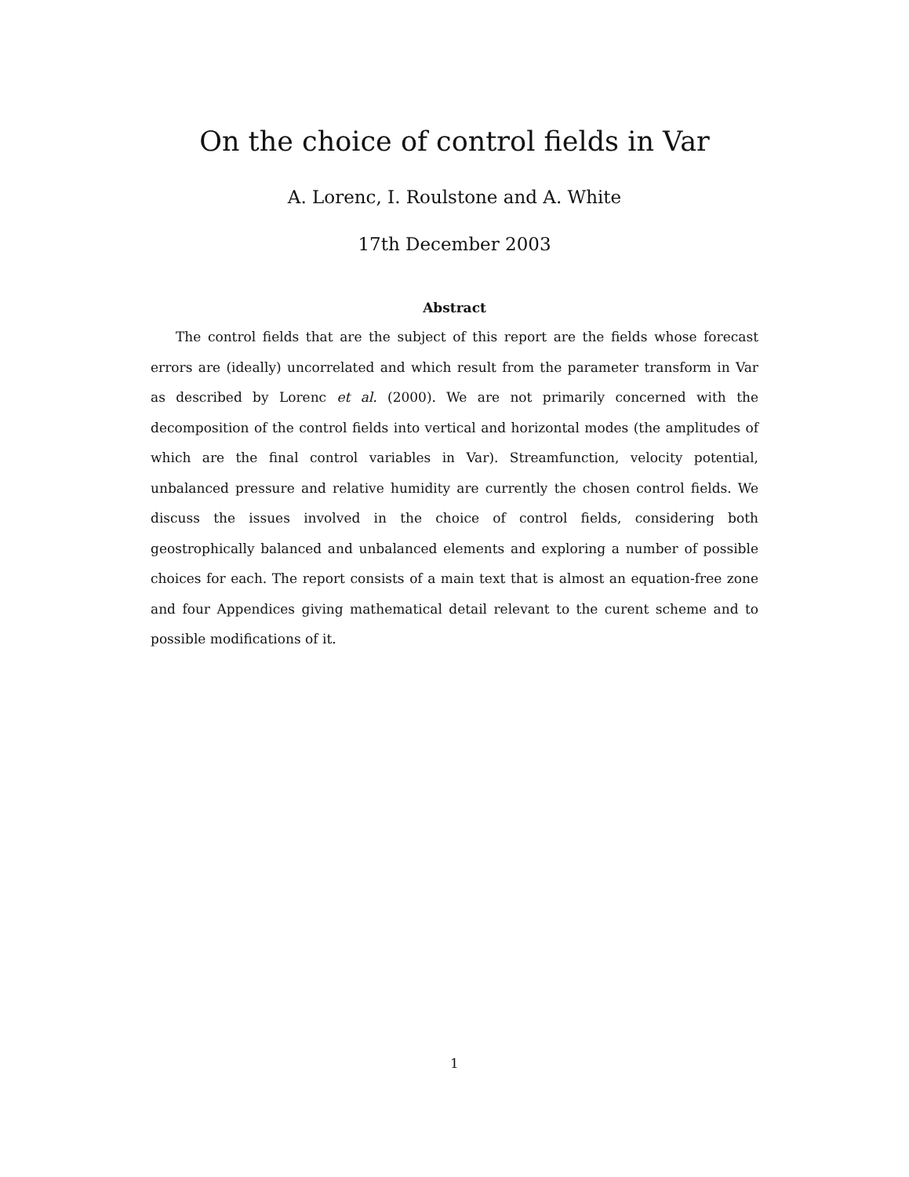On the choice of control fields in Var
A. Lorenc, I. Roulstone and A. White
17th December 2003
Abstract
The control fields that are the subject of this report are the fields whose forecast errors are (ideally) uncorrelated and which result from the parameter transform in Var as described by Lorenc et al. (2000). We are not primarily concerned with the decomposition of the control fields into vertical and horizontal modes (the amplitudes of which are the final control variables in Var). Streamfunction, velocity potential, unbalanced pressure and relative humidity are currently the chosen control fields. We discuss the issues involved in the choice of control fields, considering both geostrophically balanced and unbalanced elements and exploring a number of possible choices for each. The report consists of a main text that is almost an equation-free zone and four Appendices giving mathematical detail relevant to the curent scheme and to possible modifications of it.
1